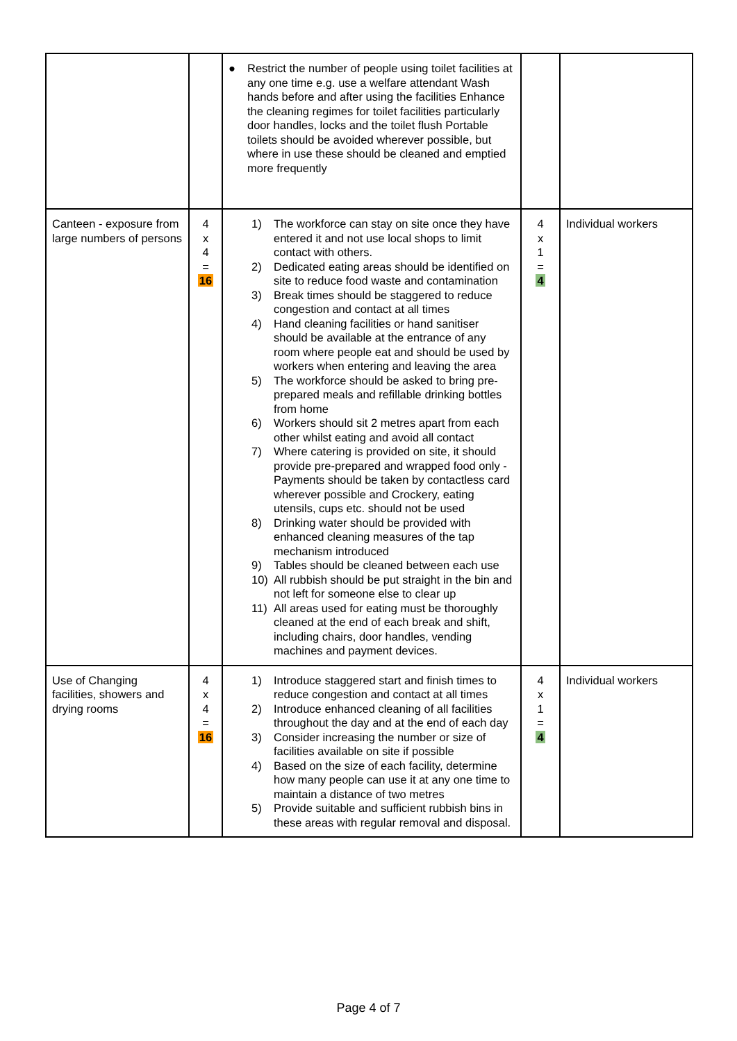| | | ● Restrict the number of people using toilet facilities at any one time e.g. use a welfare attendant Wash hands before and after using the facilities Enhance the cleaning regimes for toilet facilities particularly door handles, locks and the toilet flush Portable toilets should be avoided wherever possible, but where in use these should be cleaned and emptied more frequently | | |
| Canteen - exposure from large numbers of persons | 4 x 4 = 16 | 1) The workforce can stay on site once they have entered it and not use local shops to limit contact with others. 2) Dedicated eating areas should be identified on site to reduce food waste and contamination 3) Break times should be staggered to reduce congestion and contact at all times 4) Hand cleaning facilities or hand sanitiser should be available at the entrance of any room where people eat and should be used by workers when entering and leaving the area 5) The workforce should be asked to bring pre-prepared meals and refillable drinking bottles from home 6) Workers should sit 2 metres apart from each other whilst eating and avoid all contact 7) Where catering is provided on site, it should provide pre-prepared and wrapped food only - Payments should be taken by contactless card wherever possible and Crockery, eating utensils, cups etc. should not be used 8) Drinking water should be provided with enhanced cleaning measures of the tap mechanism introduced 9) Tables should be cleaned between each use 10) All rubbish should be put straight in the bin and not left for someone else to clear up 11) All areas used for eating must be thoroughly cleaned at the end of each break and shift, including chairs, door handles, vending machines and payment devices. | 4 x 1 = 4 | Individual workers |
| Use of Changing facilities, showers and drying rooms | 4 x 4 = 16 | 1) Introduce staggered start and finish times to reduce congestion and contact at all times 2) Introduce enhanced cleaning of all facilities throughout the day and at the end of each day 3) Consider increasing the number or size of facilities available on site if possible 4) Based on the size of each facility, determine how many people can use it at any one time to maintain a distance of two metres 5) Provide suitable and sufficient rubbish bins in these areas with regular removal and disposal. | 4 x 1 = 4 | Individual workers |
Page 4 of 7